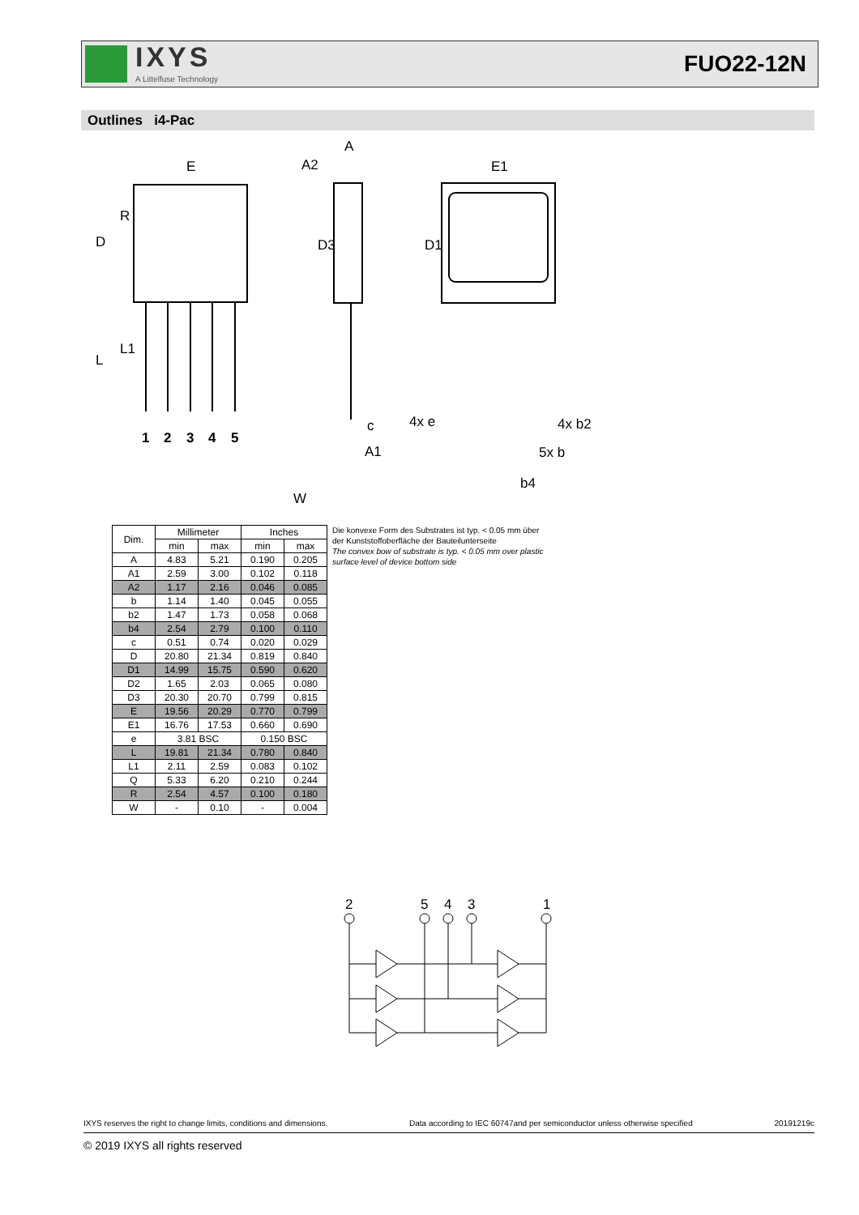IXYS
A Littelfuse Technology
FUO22-12N
Outlines i4-Pac
E
A2
A
E1
D
L
L1
R
D3
D1
c
A1
4x e
4x b2
5x b
b4
1
2
3
4
5
W
| Dim. | Millimeter | | Inches | |
| --- | --- | --- | --- | --- |
| | min | max | min | max |
| A | 4.83 | 5.21 | 0.190 | 0.205 |
| A1 | 2.59 | 3.00 | 0.102 | 0.118 |
| A2 | 1.17 | 2.16 | 0.046 | 0.085 |
| b | 1.14 | 1.40 | 0.045 | 0.055 |
| b2 | 1.47 | 1.73 | 0.058 | 0.068 |
| b4 | 2.54 | 2.79 | 0.100 | 0.110 |
| c | 0.51 | 0.74 | 0.020 | 0.029 |
| D | 20.80 | 21.34 | 0.819 | 0.840 |
| D1 | 14.99 | 15.75 | 0.590 | 0.620 |
| D2 | 1.65 | 2.03 | 0.065 | 0.080 |
| D3 | 20.30 | 20.70 | 0.799 | 0.815 |
| E | 19.56 | 20.29 | 0.770 | 0.799 |
| E1 | 16.76 | 17.53 | 0.660 | 0.690 |
| e | 3.81 BSC | | 0.150 BSC | |
| L | 19.81 | 21.34 | 0.780 | 0.840 |
| L1 | 2.11 | 2.59 | 0.083 | 0.102 |
| Q | 5.33 | 6.20 | 0.210 | 0.244 |
| R | 2.54 | 4.57 | 0.100 | 0.180 |
| W | - | 0.10 | - | 0.004 |
Die konvexe Form des Substrates ist typ. < 0.05 mm über
der Kunststoffoberfläche der Bauteilunterseite
The convex bow of substrate is typ. < 0.05 mm over plastic
surface level of device bottom side
2
5
4
3
1
IXYS reserves the right to change limits, conditions and dimensions. Data according to IEC 60747and per semiconductor unless otherwise specified 20191219c
© 2019 IXYS all rights reserved